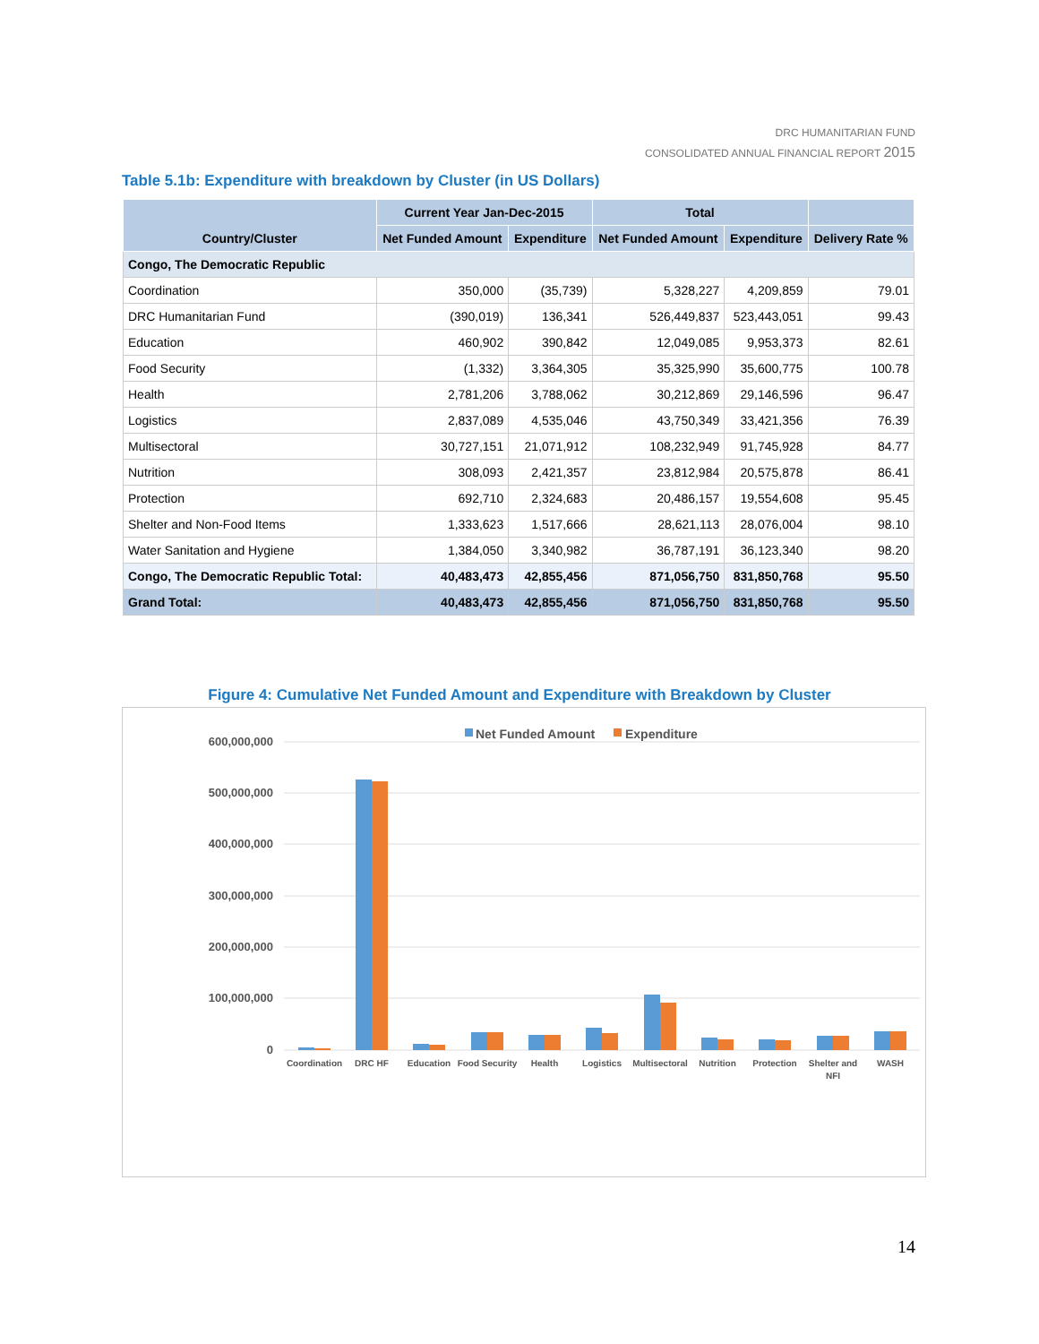DRC HUMANITARIAN FUND
CONSOLIDATED ANNUAL FINANCIAL REPORT 2015
Table 5.1b: Expenditure with breakdown by Cluster (in US Dollars)
| Country/Cluster | Current Year Jan-Dec-2015 | | Total | | |
| --- | --- | --- | --- | --- | --- |
| | Net Funded Amount | Expenditure | Net Funded Amount | Expenditure | Delivery Rate % |
| Congo, The Democratic Republic | | | | | |
| Coordination | 350,000 | (35,739) | 5,328,227 | 4,209,859 | 79.01 |
| DRC Humanitarian Fund | (390,019) | 136,341 | 526,449,837 | 523,443,051 | 99.43 |
| Education | 460,902 | 390,842 | 12,049,085 | 9,953,373 | 82.61 |
| Food Security | (1,332) | 3,364,305 | 35,325,990 | 35,600,775 | 100.78 |
| Health | 2,781,206 | 3,788,062 | 30,212,869 | 29,146,596 | 96.47 |
| Logistics | 2,837,089 | 4,535,046 | 43,750,349 | 33,421,356 | 76.39 |
| Multisectoral | 30,727,151 | 21,071,912 | 108,232,949 | 91,745,928 | 84.77 |
| Nutrition | 308,093 | 2,421,357 | 23,812,984 | 20,575,878 | 86.41 |
| Protection | 692,710 | 2,324,683 | 20,486,157 | 19,554,608 | 95.45 |
| Shelter and Non-Food Items | 1,333,623 | 1,517,666 | 28,621,113 | 28,076,004 | 98.10 |
| Water Sanitation and Hygiene | 1,384,050 | 3,340,982 | 36,787,191 | 36,123,340 | 98.20 |
| Congo, The Democratic Republic Total: | 40,483,473 | 42,855,456 | 871,056,750 | 831,850,768 | 95.50 |
| Grand Total: | 40,483,473 | 42,855,456 | 871,056,750 | 831,850,768 | 95.50 |
Figure 4: Cumulative Net Funded Amount and Expenditure with Breakdown by Cluster
600,000,000
500,000,000
400,000,000
300,000,000
200,000,000
100,000,000
0
Net Funded Amount
Expenditure
Coordination
DRC HF
Education
Food Security
Health
Logistics
Multisectoral
Nutrition
Protection
Shelter and
NFI
WASH
14